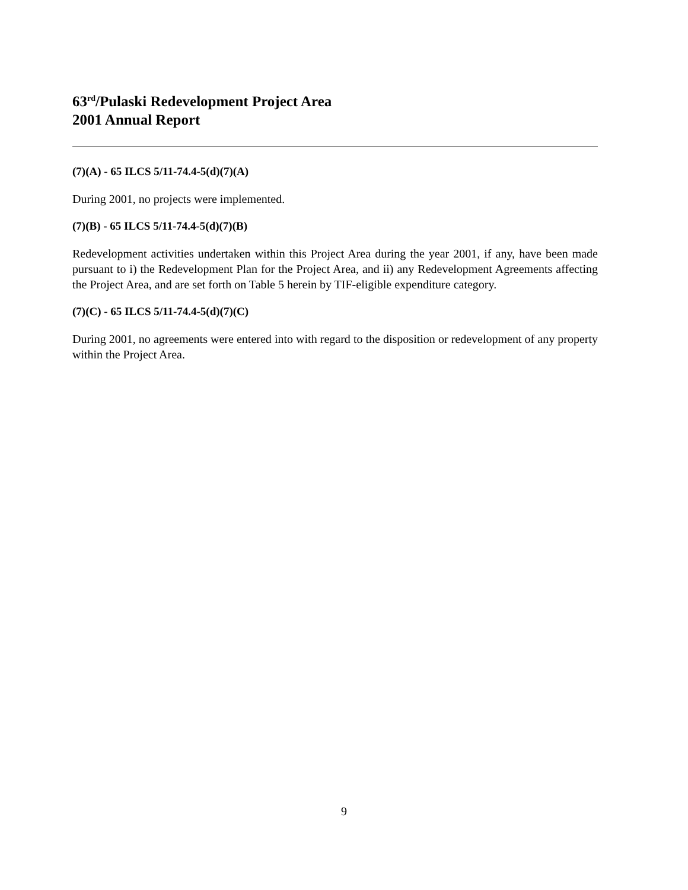63<sup>rd</sup>/Pulaski Redevelopment Project Area
2001 Annual Report
(7)(A) - 65 ILCS 5/11-74.4-5(d)(7)(A)
During 2001, no projects were implemented.
(7)(B) - 65 ILCS 5/11-74.4-5(d)(7)(B)
Redevelopment activities undertaken within this Project Area during the year 2001, if any, have been made pursuant to i) the Redevelopment Plan for the Project Area, and ii) any Redevelopment Agreements affecting the Project Area, and are set forth on Table 5 herein by TIF-eligible expenditure category.
(7)(C) - 65 ILCS 5/11-74.4-5(d)(7)(C)
During 2001, no agreements were entered into with regard to the disposition or redevelopment of any property within the Project Area.
9